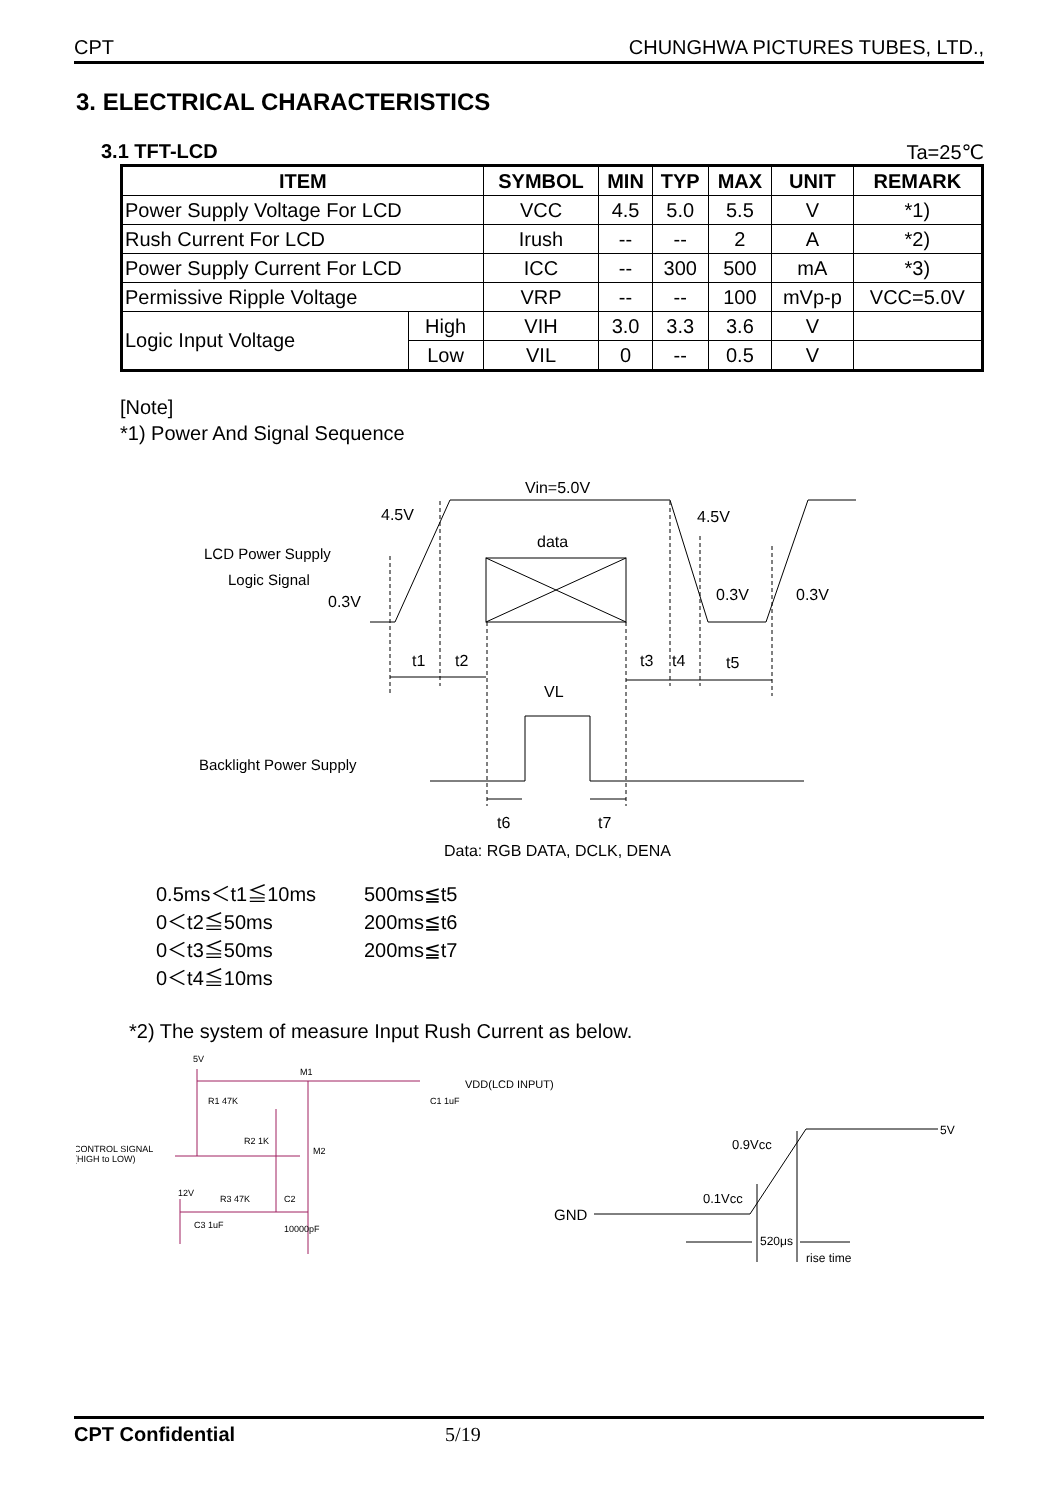CPT CHUNGHWA PICTURES TUBES, LTD.,
3. ELECTRICAL CHARACTERISTICS
3.1 TFT-LCD Ta=25℃
| ITEM | | SYMBOL | MIN | TYP | MAX | UNIT | REMARK |
| --- | --- | --- | --- | --- | --- | --- | --- |
| Power Supply Voltage For LCD | | VCC | 4.5 | 5.0 | 5.5 | V | *1) |
| Rush Current For LCD | | Irush | -- | -- | 2 | A | *2) |
| Power Supply Current For LCD | | ICC | -- | 300 | 500 | mA | *3) |
| Permissive Ripple Voltage | | VRP | -- | -- | 100 | mVp-p | VCC=5.0V |
| Logic Input Voltage | High | VIH | 3.0 | 3.3 | 3.6 | V | |
| | Low | VIL | 0 | -- | 0.5 | V | |
[Note]
*1) Power And Signal Sequence
Vin=5.0V
4.5V
4.5V
data
LCD Power Supply
Logic Signal
0.3V
0.3V
0.3V
t1
t2
t3
t4
t5
VL
Backlight Power Supply
t6
t7
Data: RGB DATA, DCLK, DENA
0.5ms＜t1≦10ms 500ms≦t5 0＜t2≦50ms 200ms≦t6 0＜t3≦50ms 200ms≦t7 0＜t4≦10ms
*2) The system of measure Input Rush Current as below.
5V
VDD(LCD INPUT)
CONTROL SIGNAL
(HIGH to LOW)
R1 47K
R2 1K
M2
M1
C1 1uF
12V
R3 47K
C2
10000pF
C3 1uF
GND
0.9Vcc
0.1Vcc
5V
520μs
rise time
CPT Confidential 5/19